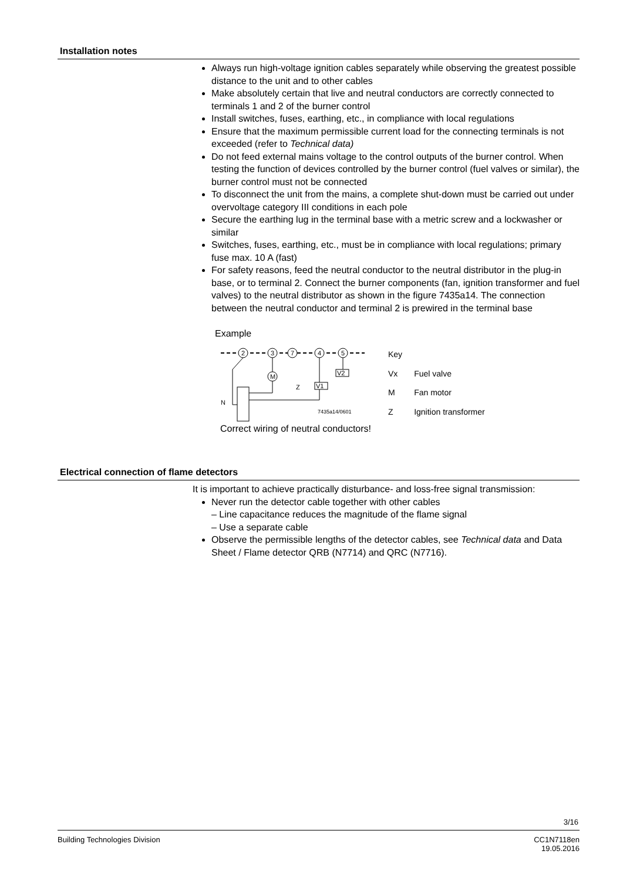Installation notes
Always run high-voltage ignition cables separately while observing the greatest possible distance to the unit and to other cables
Make absolutely certain that live and neutral conductors are correctly connected to terminals 1 and 2 of the burner control
Install switches, fuses, earthing, etc., in compliance with local regulations
Ensure that the maximum permissible current load for the connecting terminals is not exceeded (refer to Technical data)
Do not feed external mains voltage to the control outputs of the burner control. When testing the function of devices controlled by the burner control (fuel valves or similar), the burner control must not be connected
To disconnect the unit from the mains, a complete shut-down must be carried out under overvoltage category III conditions in each pole
Secure the earthing lug in the terminal base with a metric screw and a lockwasher or similar
Switches, fuses, earthing, etc., must be in compliance with local regulations; primary fuse max. 10 A (fast)
For safety reasons, feed the neutral conductor to the neutral distributor in the plug-in base, or to terminal 2. Connect the burner components (fan, ignition transformer and fuel valves) to the neutral distributor as shown in the figure 7435a14. The connection between the neutral conductor and terminal 2 is prewired in the terminal base
Example
2
3
7
4
5
M
Z
V1
V2
N
7435a14/0601
| Key | |
| Vx | Fuel valve |
| M | Fan motor |
| Z | Ignition transformer |
Correct wiring of neutral conductors!
Electrical connection of flame detectors
It is important to achieve practically disturbance- and loss-free signal transmission:
Never run the detector cable together with other cables
– Line capacitance reduces the magnitude of the flame signal
– Use a separate cable
Observe the permissible lengths of the detector cables, see Technical data and Data Sheet / Flame detector QRB (N7714) and QRC (N7716).
3/16
Building Technologies Division CC1N7118en
19.05.2016